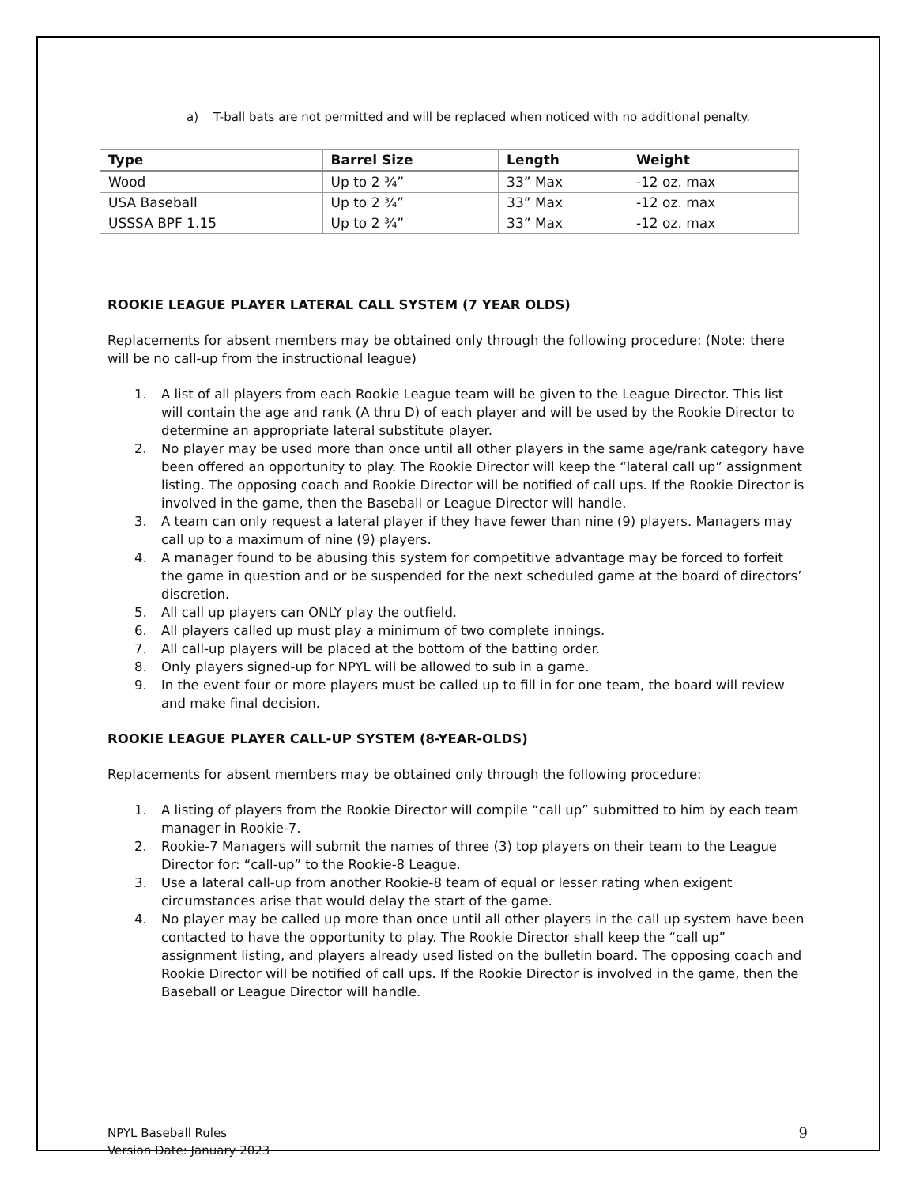a) T-ball bats are not permitted and will be replaced when noticed with no additional penalty.
| Type | Barrel Size | Length | Weight |
| --- | --- | --- | --- |
| Wood | Up to 2 ¾” | 33” Max | -12 oz. max |
| USA Baseball | Up to 2 ¾” | 33” Max | -12 oz. max |
| USSSA BPF 1.15 | Up to 2 ¾” | 33” Max | -12 oz. max |
ROOKIE LEAGUE PLAYER LATERAL CALL SYSTEM (7 YEAR OLDS)
Replacements for absent members may be obtained only through the following procedure: (Note: there will be no call-up from the instructional league)
1. A list of all players from each Rookie League team will be given to the League Director. This list will contain the age and rank (A thru D) of each player and will be used by the Rookie Director to determine an appropriate lateral substitute player.
2. No player may be used more than once until all other players in the same age/rank category have been offered an opportunity to play. The Rookie Director will keep the “lateral call up” assignment listing. The opposing coach and Rookie Director will be notified of call ups. If the Rookie Director is involved in the game, then the Baseball or League Director will handle.
3. A team can only request a lateral player if they have fewer than nine (9) players. Managers may call up to a maximum of nine (9) players.
4. A manager found to be abusing this system for competitive advantage may be forced to forfeit the game in question and or be suspended for the next scheduled game at the board of directors’ discretion.
5. All call up players can ONLY play the outfield.
6. All players called up must play a minimum of two complete innings.
7. All call-up players will be placed at the bottom of the batting order.
8. Only players signed-up for NPYL will be allowed to sub in a game.
9. In the event four or more players must be called up to fill in for one team, the board will review and make final decision.
ROOKIE LEAGUE PLAYER CALL-UP SYSTEM (8-YEAR-OLDS)
Replacements for absent members may be obtained only through the following procedure:
1. A listing of players from the Rookie Director will compile “call up” submitted to him by each team manager in Rookie-7.
2. Rookie-7 Managers will submit the names of three (3) top players on their team to the League Director for: “call-up” to the Rookie-8 League.
3. Use a lateral call-up from another Rookie-8 team of equal or lesser rating when exigent circumstances arise that would delay the start of the game.
4. No player may be called up more than once until all other players in the call up system have been contacted to have the opportunity to play. The Rookie Director shall keep the “call up” assignment listing, and players already used listed on the bulletin board. The opposing coach and Rookie Director will be notified of call ups. If the Rookie Director is involved in the game, then the Baseball or League Director will handle.
NPYL Baseball Rules
Version Date: January 2023
9